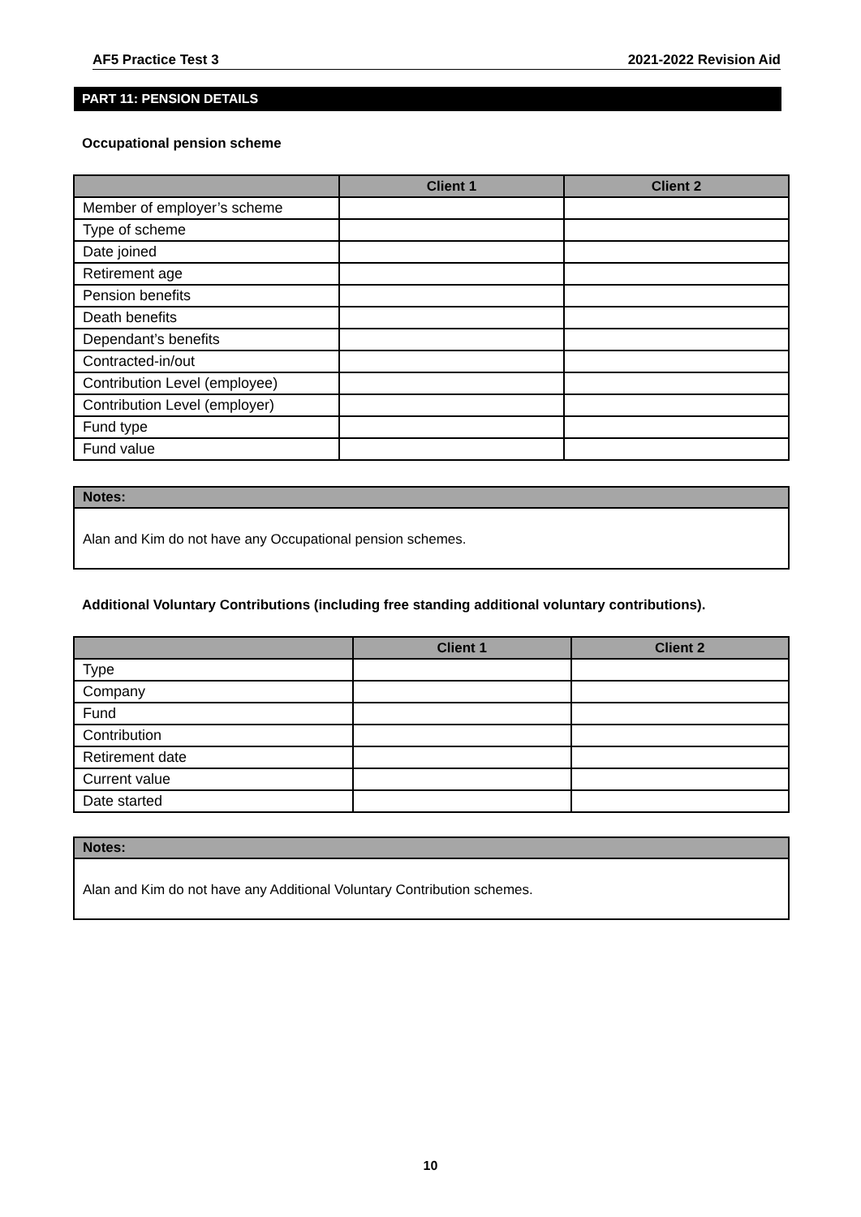AF5 Practice Test 3 2021-2022 Revision Aid
PART 11: PENSION DETAILS
Occupational pension scheme
| | Client 1 | Client 2 |
| --- | --- | --- |
| Member of employer’s scheme | | |
| Type of scheme | | |
| Date joined | | |
| Retirement age | | |
| Pension benefits | | |
| Death benefits | | |
| Dependant’s benefits | | |
| Contracted-in/out | | |
| Contribution Level (employee) | | |
| Contribution Level (employer) | | |
| Fund type | | |
| Fund value | | |
Notes:
Alan and Kim do not have any Occupational pension schemes.
Additional Voluntary Contributions (including free standing additional voluntary contributions).
| | Client 1 | Client 2 |
| --- | --- | --- |
| Type | | |
| Company | | |
| Fund | | |
| Contribution | | |
| Retirement date | | |
| Current value | | |
| Date started | | |
Notes:
Alan and Kim do not have any Additional Voluntary Contribution schemes.
10